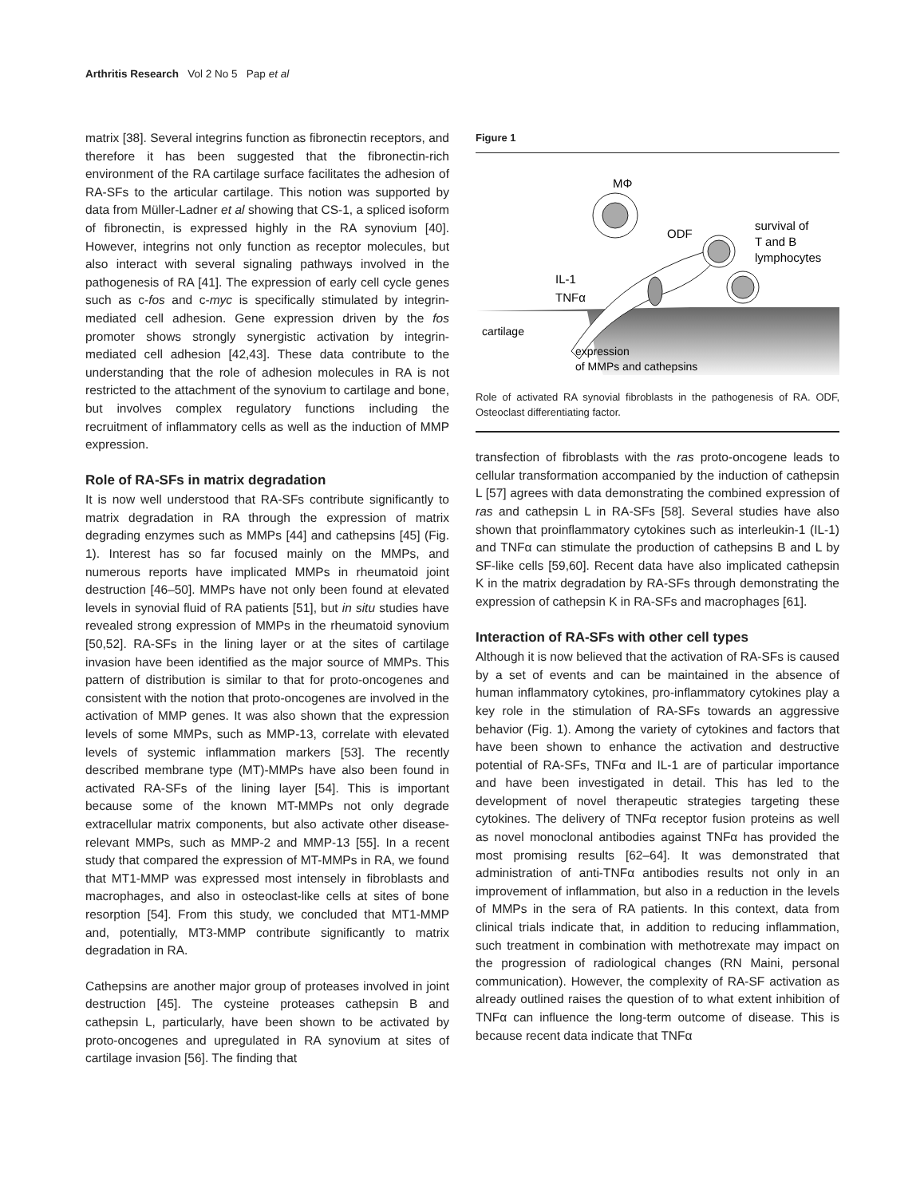Arthritis Research Vol 2 No 5 Pap et al
matrix [38]. Several integrins function as fibronectin receptors, and therefore it has been suggested that the fibronectin-rich environment of the RA cartilage surface facilitates the adhesion of RA-SFs to the articular cartilage. This notion was supported by data from Müller-Ladner et al showing that CS-1, a spliced isoform of fibronectin, is expressed highly in the RA synovium [40]. However, integrins not only function as receptor molecules, but also interact with several signaling pathways involved in the pathogenesis of RA [41]. The expression of early cell cycle genes such as c-fos and c-myc is specifically stimulated by integrin-mediated cell adhesion. Gene expression driven by the fos promoter shows strongly synergistic activation by integrin-mediated cell adhesion [42,43]. These data contribute to the understanding that the role of adhesion molecules in RA is not restricted to the attachment of the synovium to cartilage and bone, but involves complex regulatory functions including the recruitment of inflammatory cells as well as the induction of MMP expression.
Role of RA-SFs in matrix degradation
It is now well understood that RA-SFs contribute significantly to matrix degradation in RA through the expression of matrix degrading enzymes such as MMPs [44] and cathepsins [45] (Fig. 1). Interest has so far focused mainly on the MMPs, and numerous reports have implicated MMPs in rheumatoid joint destruction [46–50]. MMPs have not only been found at elevated levels in synovial fluid of RA patients [51], but in situ studies have revealed strong expression of MMPs in the rheumatoid synovium [50,52]. RA-SFs in the lining layer or at the sites of cartilage invasion have been identified as the major source of MMPs. This pattern of distribution is similar to that for proto-oncogenes and consistent with the notion that proto-oncogenes are involved in the activation of MMP genes. It was also shown that the expression levels of some MMPs, such as MMP-13, correlate with elevated levels of systemic inflammation markers [53]. The recently described membrane type (MT)-MMPs have also been found in activated RA-SFs of the lining layer [54]. This is important because some of the known MT-MMPs not only degrade extracellular matrix components, but also activate other disease-relevant MMPs, such as MMP-2 and MMP-13 [55]. In a recent study that compared the expression of MT-MMPs in RA, we found that MT1-MMP was expressed most intensely in fibroblasts and macrophages, and also in osteoclast-like cells at sites of bone resorption [54]. From this study, we concluded that MT1-MMP and, potentially, MT3-MMP contribute significantly to matrix degradation in RA.
Cathepsins are another major group of proteases involved in joint destruction [45]. The cysteine proteases cathepsin B and cathepsin L, particularly, have been shown to be activated by proto-oncogenes and upregulated in RA synovium at sites of cartilage invasion [56]. The finding that
Figure 1
MΦ
ODF
survival of
T and B
lymphocytes
IL-1
TNFα
cartilage
expression
of MMPs and cathepsins
Role of activated RA synovial fibroblasts in the pathogenesis of RA. ODF, Osteoclast differentiating factor.
transfection of fibroblasts with the ras proto-oncogene leads to cellular transformation accompanied by the induction of cathepsin L [57] agrees with data demonstrating the combined expression of ras and cathepsin L in RA-SFs [58]. Several studies have also shown that proinflammatory cytokines such as interleukin-1 (IL-1) and TNFα can stimulate the production of cathepsins B and L by SF-like cells [59,60]. Recent data have also implicated cathepsin K in the matrix degradation by RA-SFs through demonstrating the expression of cathepsin K in RA-SFs and macrophages [61].
Interaction of RA-SFs with other cell types
Although it is now believed that the activation of RA-SFs is caused by a set of events and can be maintained in the absence of human inflammatory cytokines, pro-inflammatory cytokines play a key role in the stimulation of RA-SFs towards an aggressive behavior (Fig. 1). Among the variety of cytokines and factors that have been shown to enhance the activation and destructive potential of RA-SFs, TNFα and IL-1 are of particular importance and have been investigated in detail. This has led to the development of novel therapeutic strategies targeting these cytokines. The delivery of TNFα receptor fusion proteins as well as novel monoclonal antibodies against TNFα has provided the most promising results [62–64]. It was demonstrated that administration of anti-TNFα antibodies results not only in an improvement of inflammation, but also in a reduction in the levels of MMPs in the sera of RA patients. In this context, data from clinical trials indicate that, in addition to reducing inflammation, such treatment in combination with methotrexate may impact on the progression of radiological changes (RN Maini, personal communication). However, the complexity of RA-SF activation as already outlined raises the question of to what extent inhibition of TNFα can influence the long-term outcome of disease. This is because recent data indicate that TNFα